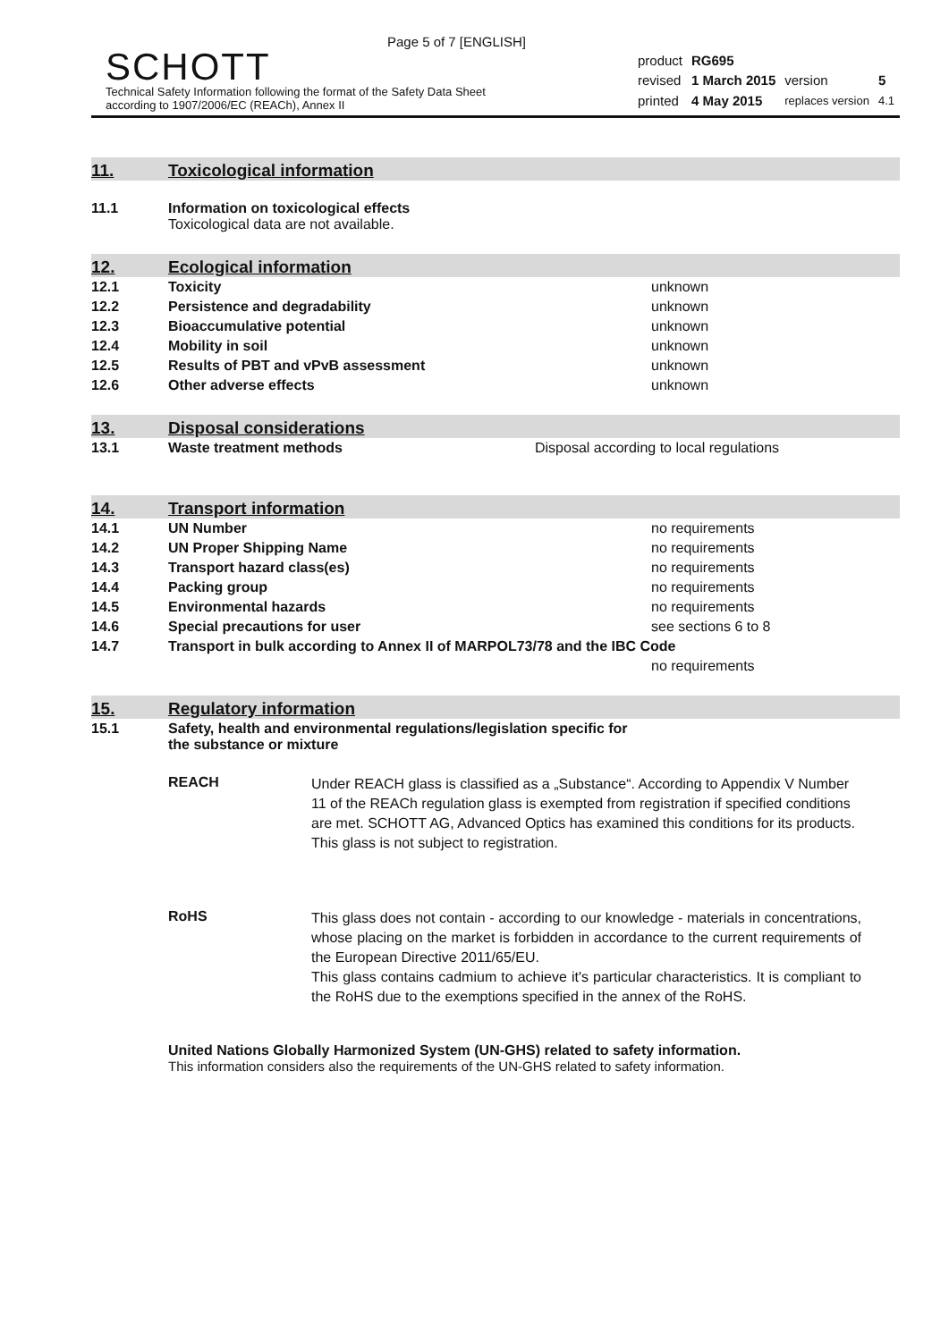Page 5 of 7 [ENGLISH]
SCHOTT
Technical Safety Information following the format of the Safety Data Sheet
according to 1907/2006/EC (REACh), Annex II
| product | RG695 | | |
| revised | 1 March 2015 | version | 5 |
| printed | 4 May 2015 | replaces version | 4.1 |
11. Toxicological information
| 11.1 | Information on toxicological effects Toxicological data are not available. |
12. Ecological information
| 12.1 | Toxicity | unknown |
| 12.2 | Persistence and degradability | unknown |
| 12.3 | Bioaccumulative potential | unknown |
| 12.4 | Mobility in soil | unknown |
| 12.5 | Results of PBT and vPvB assessment | unknown |
| 12.6 | Other adverse effects | unknown |
13. Disposal considerations
| 13.1 | Waste treatment methods | Disposal according to local regulations |
14. Transport information
| 14.1 | UN Number | no requirements |
| 14.2 | UN Proper Shipping Name | no requirements |
| 14.3 | Transport hazard class(es) | no requirements |
| 14.4 | Packing group | no requirements |
| 14.5 | Environmental hazards | no requirements |
| 14.6 | Special precautions for user | see sections 6 to 8 |
| 14.7 | Transport in bulk according to Annex II of MARPOL73/78 and the IBC Code | |
| | | no requirements |
15. Regulatory information
| 15.1 | Safety, health and environmental regulations/legislation specific for the substance or mixture |
REACH
Under REACH glass is classified as a „Substance“. According to Appendix V Number 11 of the REACh regulation glass is exempted from registration if specified conditions are met. SCHOTT AG, Advanced Optics has examined this conditions for its products.
This glass is not subject to registration.
RoHS
This glass does not contain - according to our knowledge - materials in concentrations, whose placing on the market is forbidden in accordance to the current requirements of the European Directive 2011/65/EU.
This glass contains cadmium to achieve it's particular characteristics. It is compliant to the RoHS due to the exemptions specified in the annex of the RoHS.
United Nations Globally Harmonized System (UN-GHS) related to safety information.
This information considers also the requirements of the UN-GHS related to safety information.